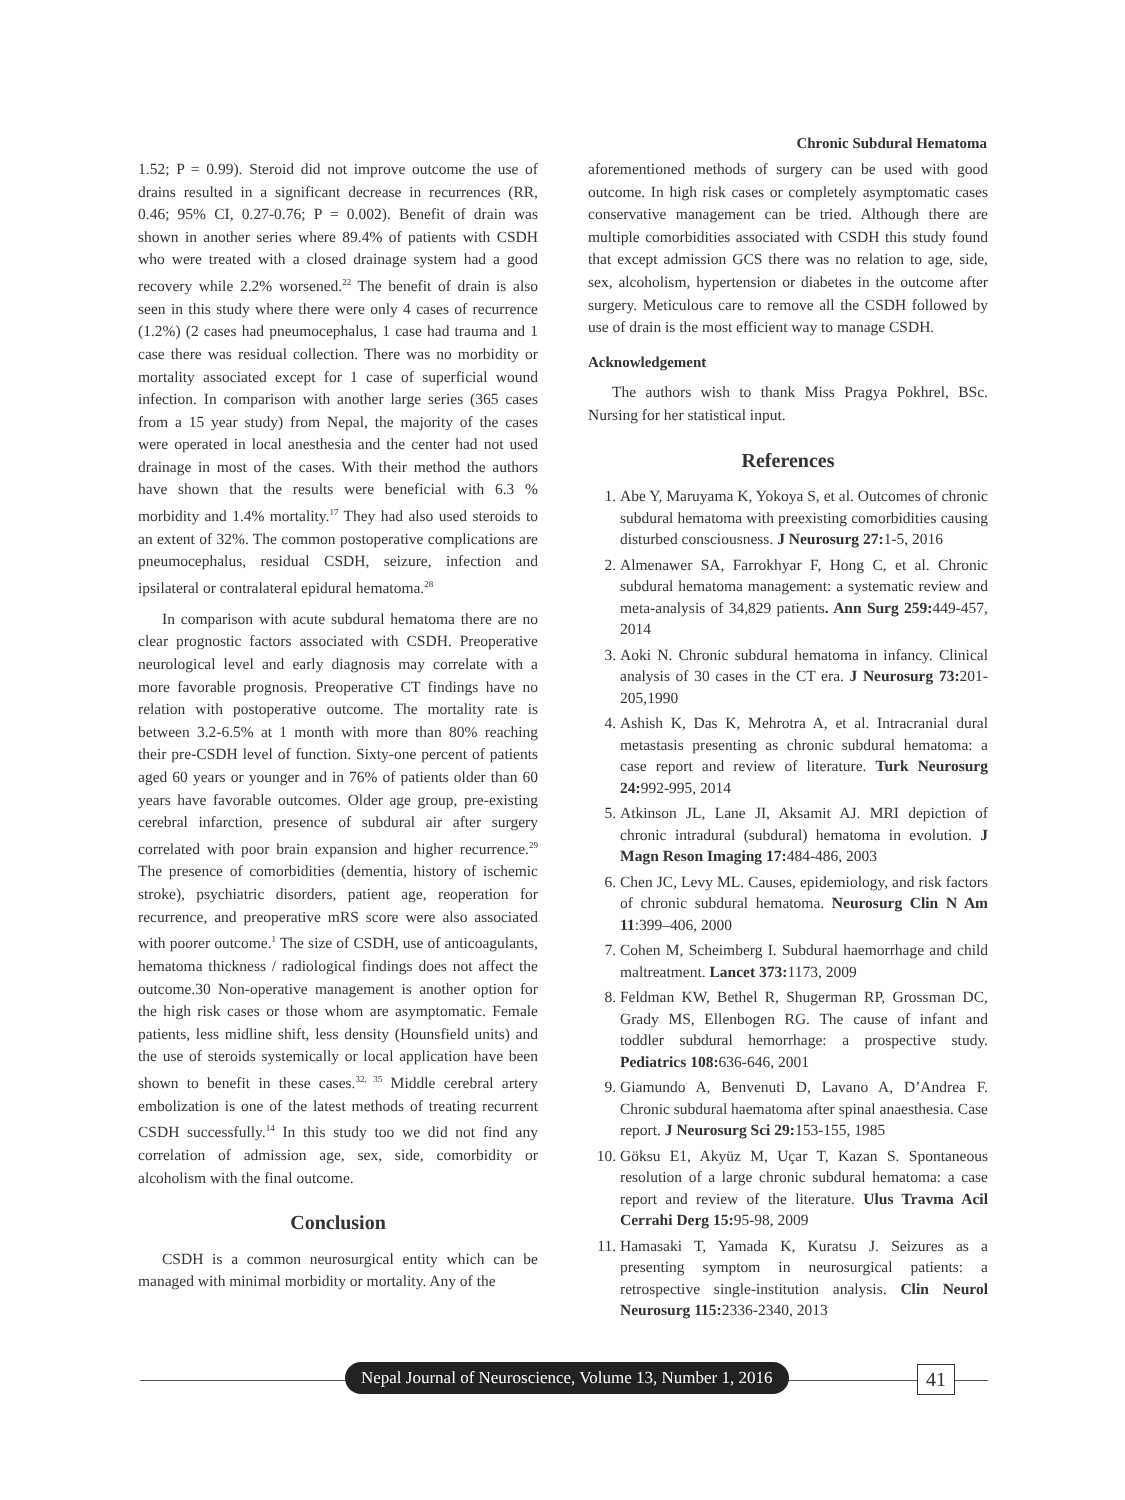Chronic Subdural Hematoma
1.52; P = 0.99). Steroid did not improve outcome the use of drains resulted in a significant decrease in recurrences (RR, 0.46; 95% CI, 0.27-0.76; P = 0.002). Benefit of drain was shown in another series where 89.4% of patients with CSDH who were treated with a closed drainage system had a good recovery while 2.2% worsened.<sup>22</sup> The benefit of drain is also seen in this study where there were only 4 cases of recurrence (1.2%) (2 cases had pneumocephalus, 1 case had trauma and 1 case there was residual collection. There was no morbidity or mortality associated except for 1 case of superficial wound infection. In comparison with another large series (365 cases from a 15 year study) from Nepal, the majority of the cases were operated in local anesthesia and the center had not used drainage in most of the cases. With their method the authors have shown that the results were beneficial with 6.3 % morbidity and 1.4% mortality.<sup>17</sup> They had also used steroids to an extent of 32%. The common postoperative complications are pneumocephalus, residual CSDH, seizure, infection and ipsilateral or contralateral epidural hematoma.<sup>28</sup>
In comparison with acute subdural hematoma there are no clear prognostic factors associated with CSDH. Preoperative neurological level and early diagnosis may correlate with a more favorable prognosis. Preoperative CT findings have no relation with postoperative outcome. The mortality rate is between 3.2-6.5% at 1 month with more than 80% reaching their pre-CSDH level of function. Sixty-one percent of patients aged 60 years or younger and in 76% of patients older than 60 years have favorable outcomes. Older age group, pre-existing cerebral infarction, presence of subdural air after surgery correlated with poor brain expansion and higher recurrence.<sup>29</sup> The presence of comorbidities (dementia, history of ischemic stroke), psychiatric disorders, patient age, reoperation for recurrence, and preoperative mRS score were also associated with poorer outcome.<sup>1</sup> The size of CSDH, use of anticoagulants, hematoma thickness / radiological findings does not affect the outcome.30 Non-operative management is another option for the high risk cases or those whom are asymptomatic. Female patients, less midline shift, less density (Hounsfield units) and the use of steroids systemically or local application have been shown to benefit in these cases.<sup>32, 35</sup> Middle cerebral artery embolization is one of the latest methods of treating recurrent CSDH successfully.<sup>14</sup> In this study too we did not find any correlation of admission age, sex, side, comorbidity or alcoholism with the final outcome.
Conclusion
CSDH is a common neurosurgical entity which can be managed with minimal morbidity or mortality. Any of the
aforementioned methods of surgery can be used with good outcome. In high risk cases or completely asymptomatic cases conservative management can be tried. Although there are multiple comorbidities associated with CSDH this study found that except admission GCS there was no relation to age, side, sex, alcoholism, hypertension or diabetes in the outcome after surgery. Meticulous care to remove all the CSDH followed by use of drain is the most efficient way to manage CSDH.
Acknowledgement
The authors wish to thank Miss Pragya Pokhrel, BSc. Nursing for her statistical input.
References
1. Abe Y, Maruyama K, Yokoya S, et al. Outcomes of chronic subdural hematoma with preexisting comorbidities causing disturbed consciousness. J Neurosurg 27: 1-5, 2016
2. Almenawer SA, Farrokhyar F, Hong C, et al. Chronic subdural hematoma management: a systematic review and meta-analysis of 34,829 patients. Ann Surg 259: 449-457, 2014
3. Aoki N. Chronic subdural hematoma in infancy. Clinical analysis of 30 cases in the CT era. J Neurosurg 73: 201-205,1990
4. Ashish K, Das K, Mehrotra A, et al. Intracranial dural metastasis presenting as chronic subdural hematoma: a case report and review of literature. Turk Neurosurg 24: 992-995, 2014
5. Atkinson JL, Lane JI, Aksamit AJ. MRI depiction of chronic intradural (subdural) hematoma in evolution. J Magn Reson Imaging 17: 484-486, 2003
6. Chen JC, Levy ML. Causes, epidemiology, and risk factors of chronic subdural hematoma. Neurosurg Clin N Am 11:399–406, 2000
7. Cohen M, Scheimberg I. Subdural haemorrhage and child maltreatment. Lancet 373: 1173, 2009
8. Feldman KW, Bethel R, Shugerman RP, Grossman DC, Grady MS, Ellenbogen RG. The cause of infant and toddler subdural hemorrhage: a prospective study. Pediatrics 108: 636-646, 2001
9. Giamundo A, Benvenuti D, Lavano A, D’Andrea F. Chronic subdural haematoma after spinal anaesthesia. Case report. J Neurosurg Sci 29: 153-155, 1985
10. Göksu E1, Akyüz M, Uçar T, Kazan S. Spontaneous resolution of a large chronic subdural hematoma: a case report and review of the literature. Ulus Travma Acil Cerrahi Derg 15: 95-98, 2009
11. Hamasaki T, Yamada K, Kuratsu J. Seizures as a presenting symptom in neurosurgical patients: a retrospective single-institution analysis. Clin Neurol Neurosurg 115: 2336-2340, 2013
Nepal Journal of Neuroscience, Volume 13, Number 1, 2016
41